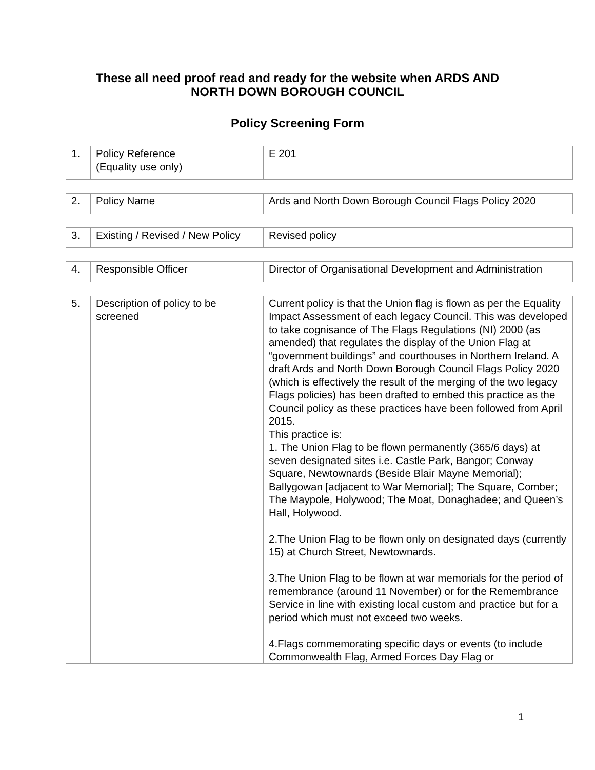These all need proof read and ready for the website when ARDS AND
NORTH DOWN BOROUGH COUNCIL
Policy Screening Form
| 1. | Policy Reference (Equality use only) | E 201 |
| 2. | Policy Name | Ards and North Down Borough Council Flags Policy 2020 |
| 3. | Existing / Revised / New Policy | Revised policy |
| 4. | Responsible Officer | Director of Organisational Development and Administration |
| 5. | Description of policy to be screened | Current policy is that the Union flag is flown as per the Equality Impact Assessment of each legacy Council. This was developed to take cognisance of The Flags Regulations (NI) 2000 (as amended) that regulates the display of the Union Flag at “government buildings” and courthouses in Northern Ireland. A draft Ards and North Down Borough Council Flags Policy 2020 (which is effectively the result of the merging of the two legacy Flags policies) has been drafted to embed this practice as the Council policy as these practices have been followed from April 2015. This practice is: 1. The Union Flag to be flown permanently (365/6 days) at seven designated sites i.e. Castle Park, Bangor; Conway Square, Newtownards (Beside Blair Mayne Memorial); Ballygowan [adjacent to War Memorial]; The Square, Comber; The Maypole, Holywood; The Moat, Donaghadee; and Queen’s Hall, Holywood. 2.The Union Flag to be flown only on designated days (currently 15) at Church Street, Newtownards. 3.The Union Flag to be flown at war memorials for the period of remembrance (around 11 November) or for the Remembrance Service in line with existing local custom and practice but for a period which must not exceed two weeks. 4.Flags commemorating specific days or events (to include Commonwealth Flag, Armed Forces Day Flag or |
1